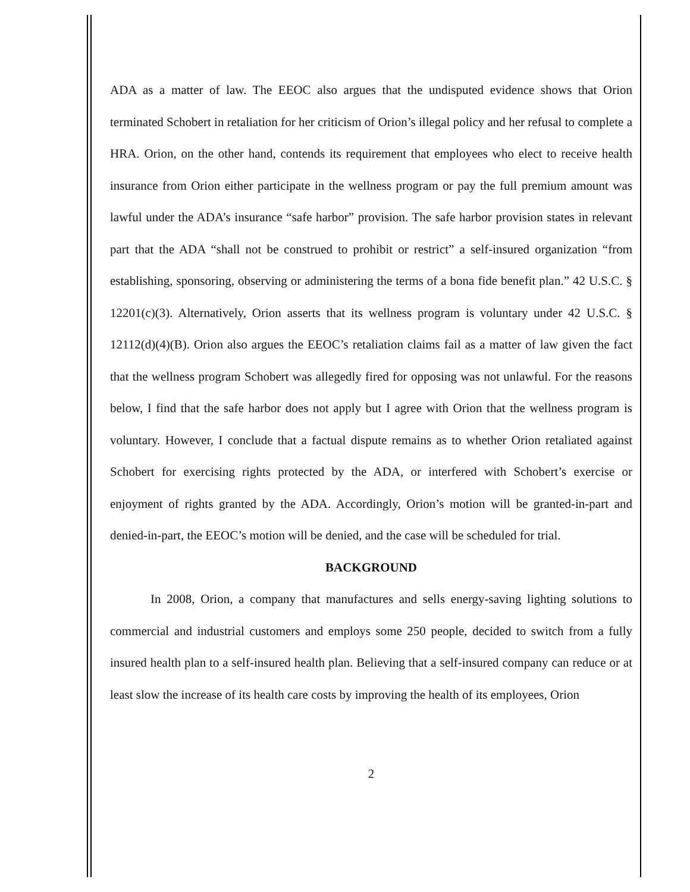ADA as a matter of law. The EEOC also argues that the undisputed evidence shows that Orion terminated Schobert in retaliation for her criticism of Orion’s illegal policy and her refusal to complete a HRA. Orion, on the other hand, contends its requirement that employees who elect to receive health insurance from Orion either participate in the wellness program or pay the full premium amount was lawful under the ADA’s insurance “safe harbor” provision. The safe harbor provision states in relevant part that the ADA “shall not be construed to prohibit or restrict” a self-insured organization “from establishing, sponsoring, observing or administering the terms of a bona fide benefit plan.” 42 U.S.C. § 12201(c)(3). Alternatively, Orion asserts that its wellness program is voluntary under 42 U.S.C. § 12112(d)(4)(B). Orion also argues the EEOC’s retaliation claims fail as a matter of law given the fact that the wellness program Schobert was allegedly fired for opposing was not unlawful. For the reasons below, I find that the safe harbor does not apply but I agree with Orion that the wellness program is voluntary. However, I conclude that a factual dispute remains as to whether Orion retaliated against Schobert for exercising rights protected by the ADA, or interfered with Schobert’s exercise or enjoyment of rights granted by the ADA. Accordingly, Orion’s motion will be granted-in-part and denied-in-part, the EEOC’s motion will be denied, and the case will be scheduled for trial.
BACKGROUND
In 2008, Orion, a company that manufactures and sells energy-saving lighting solutions to commercial and industrial customers and employs some 250 people, decided to switch from a fully insured health plan to a self-insured health plan. Believing that a self-insured company can reduce or at least slow the increase of its health care costs by improving the health of its employees, Orion
2